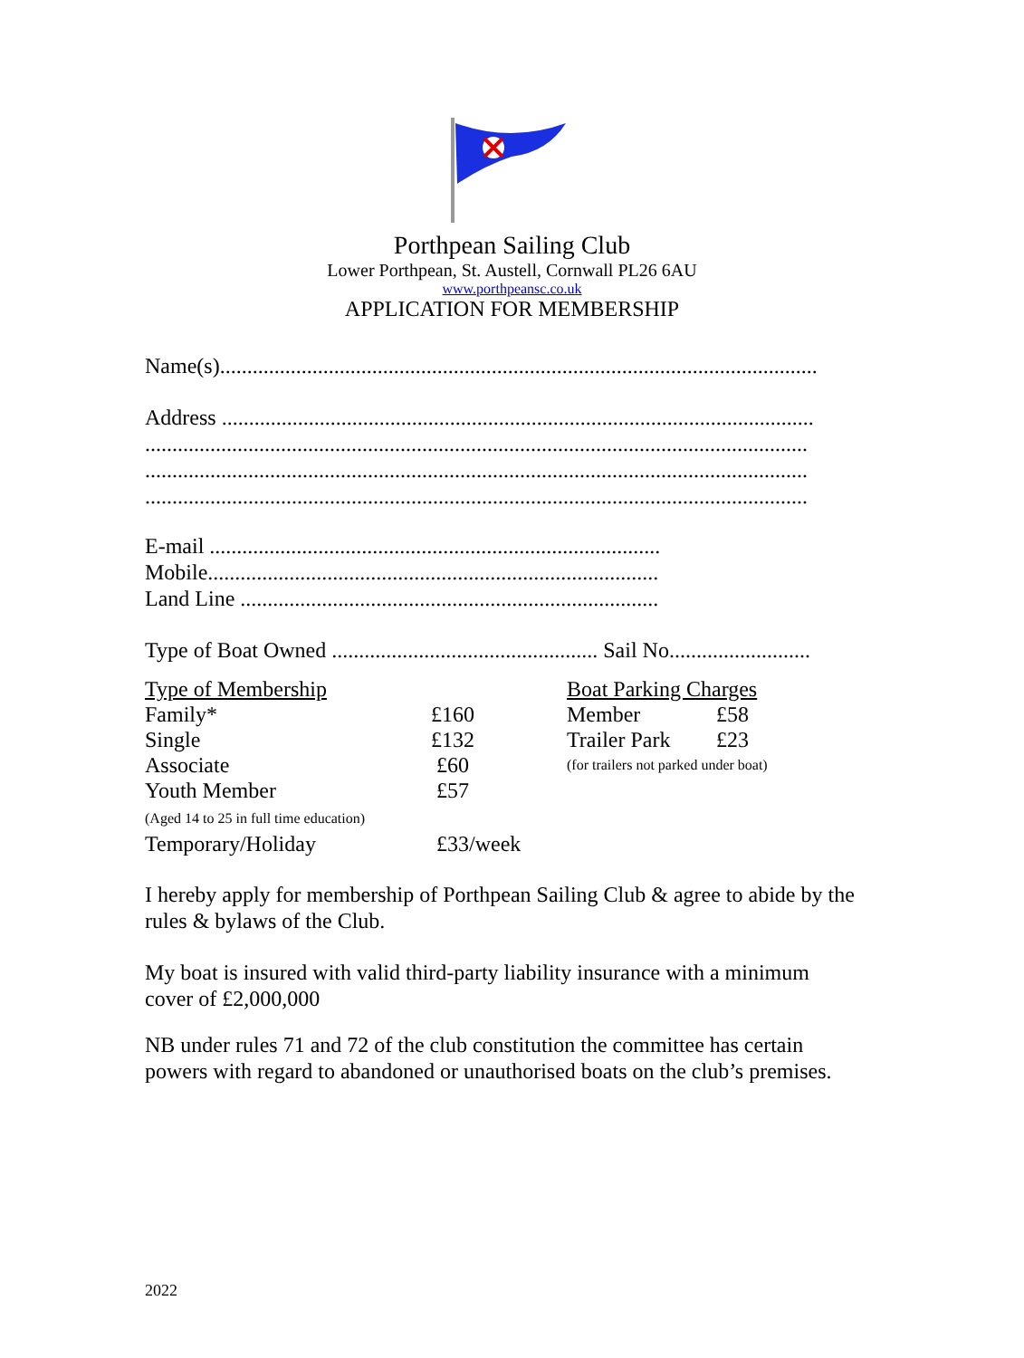Porthpean Sailing Club
Lower Porthpean, St. Austell, Cornwall PL26 6AU
www.porthpeansc.co.uk
APPLICATION FOR MEMBERSHIP
Name(s)..............................................................................................................
Address .............................................................................................................
..........................................................................................................................
..........................................................................................................................
..........................................................................................................................
E-mail ...................................................................................
Mobile...................................................................................
Land Line .............................................................................
Type of Boat Owned ................................................. Sail No..........................
| Type of Membership | | Boat Parking Charges | |
| Family* | £160 | Member | £58 |
| Single | £132 | Trailer Park | £23 |
| Associate | £60 | (for trailers not parked under boat) | |
| Youth Member (Aged 14 to 25 in full time education) | £57 | | |
| Temporary/Holiday | £33/week | | |
I hereby apply for membership of Porthpean Sailing Club & agree to abide by the rules & bylaws of the Club.
My boat is insured with valid third-party liability insurance with a minimum cover of £2,000,000
NB under rules 71 and 72 of the club constitution the committee has certain powers with regard to abandoned or unauthorised boats on the club’s premises.
2022